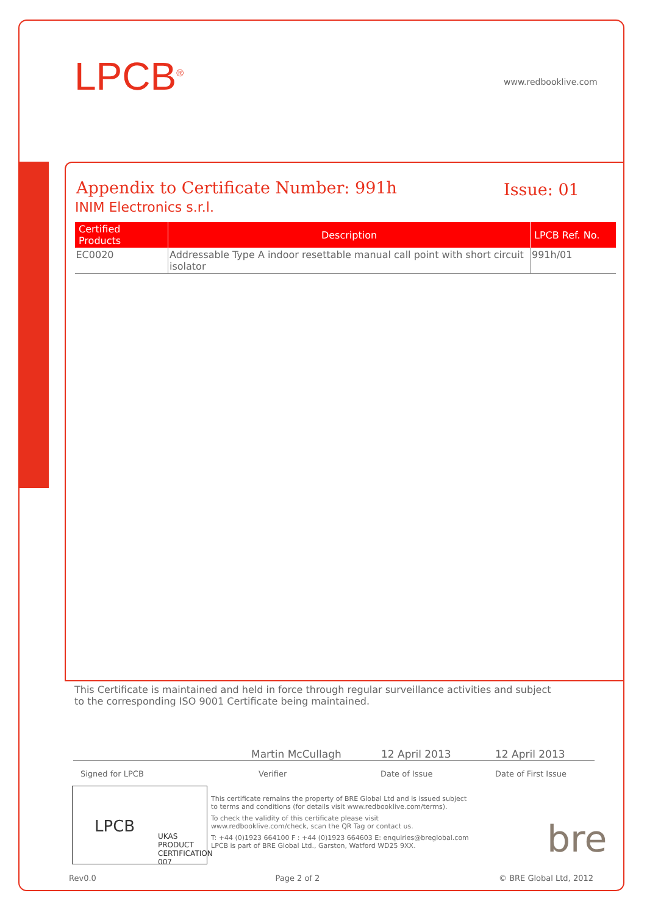LPCB<sup>®</sup> www.redbooklive.com
Appendix to Certificate Number: 991h
Issue: 01
INIM Electronics s.r.l.
| Certified Products | Description | LPCB Ref. No. |
| --- | --- | --- |
| EC0020 | Addressable Type A indoor resettable manual call point with short circuit isolator | 991h/01 |
This Certificate is maintained and held in force through regular surveillance activities and subject to the corresponding ISO 9001 Certificate being maintained.
Martin McCullagh 12 April 2013 12 April 2013
Signed for LPCB Verifier Date of Issue Date of First Issue
LPCB
UKAS
PRODUCT CERTIFICATION
007
This certificate remains the property of BRE Global Ltd and is issued subject to terms and conditions (for details visit www.redbooklive.com/terms).
To check the validity of this certificate please visit www.redbooklive.com/check, scan the QR Tag or contact us.
T: +44 (0)1923 664100 F : +44 (0)1923 664603 E: enquiries@breglobal.com
LPCB is part of BRE Global Ltd., Garston, Watford WD25 9XX.
bre
Rev0.0 Page 2 of 2 © BRE Global Ltd, 2012